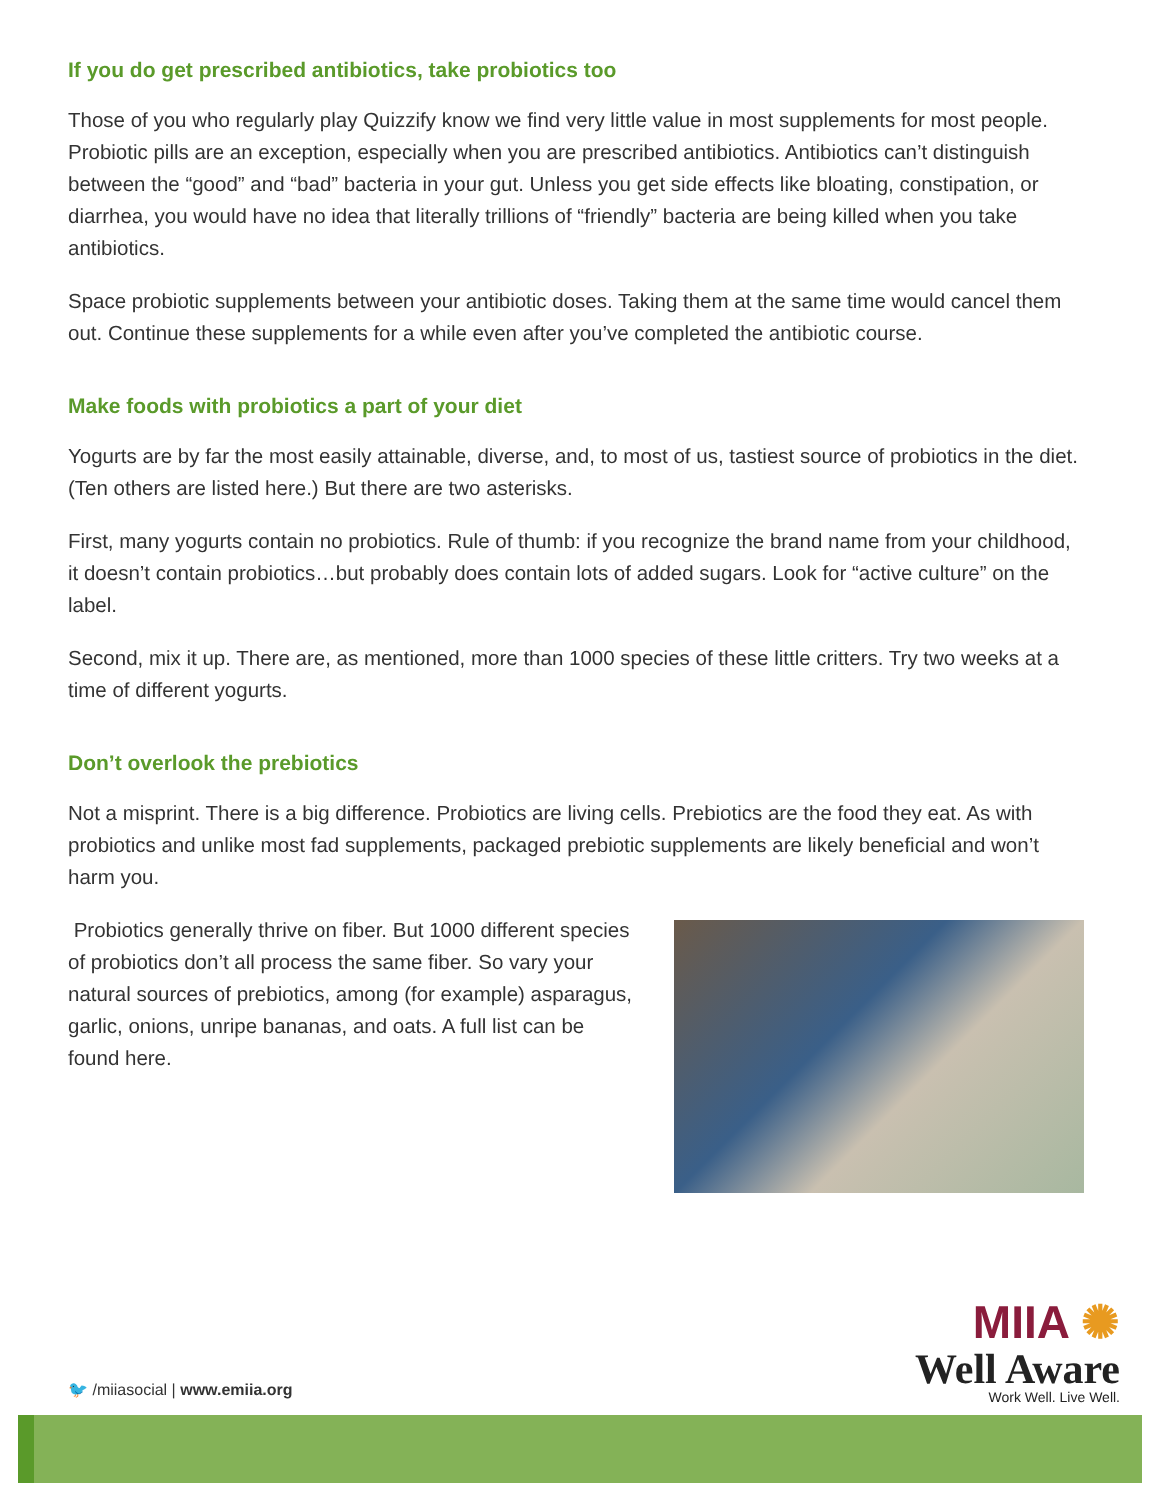If you do get prescribed antibiotics, take probiotics too
Those of you who regularly play Quizzify know we find very little value in most supplements for most people. Probiotic pills are an exception, especially when you are prescribed antibiotics. Antibiotics can’t distinguish between the “good” and “bad” bacteria in your gut. Unless you get side effects like bloating, constipation, or diarrhea, you would have no idea that literally trillions of “friendly” bacteria are being killed when you take antibiotics.
Space probiotic supplements between your antibiotic doses. Taking them at the same time would cancel them out. Continue these supplements for a while even after you’ve completed the antibiotic course.
Make foods with probiotics a part of your diet
Yogurts are by far the most easily attainable, diverse, and, to most of us, tastiest source of probiotics in the diet. (Ten others are listed here.) But there are two asterisks.
First, many yogurts contain no probiotics. Rule of thumb: if you recognize the brand name from your childhood, it doesn’t contain probiotics…but probably does contain lots of added sugars. Look for “active culture” on the label.
Second, mix it up. There are, as mentioned, more than 1000 species of these little critters. Try two weeks at a time of different yogurts.
Don’t overlook the prebiotics
Not a misprint. There is a big difference. Probiotics are living cells. Prebiotics are the food they eat. As with probiotics and unlike most fad supplements, packaged prebiotic supplements are likely beneficial and won’t harm you.
Probiotics generally thrive on fiber. But 1000 different species of probiotics don’t all process the same fiber. So vary your natural sources of prebiotics, among (for example) asparagus, garlic, onions, unripe bananas, and oats. A full list can be found here.
MIIA ✺
Well Aware
Work Well. Live Well.
🐦 /miiasocial | www.emiia.org